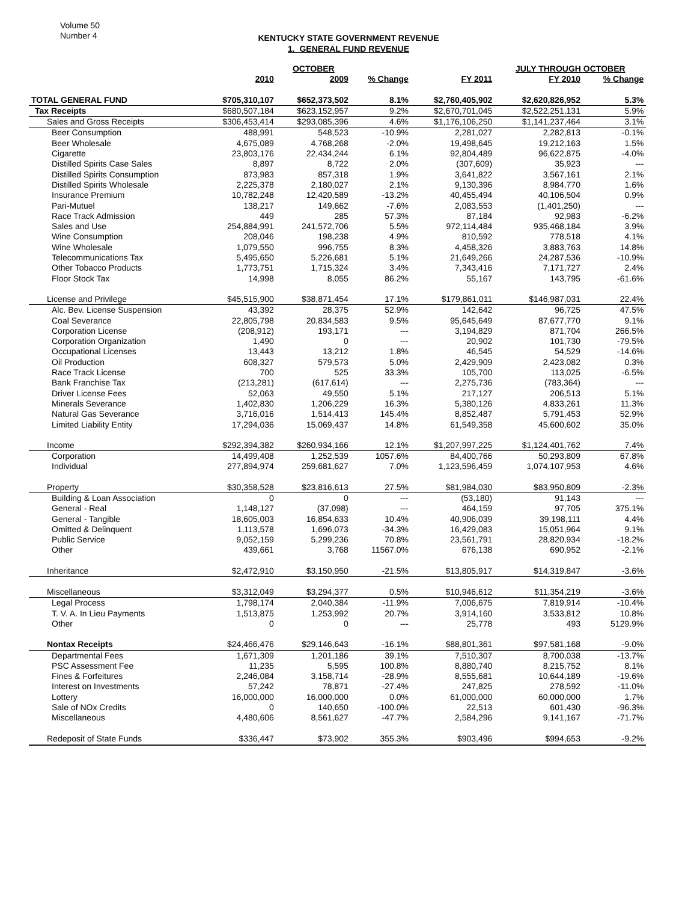Volume 50
Number 4
KENTUCKY STATE GOVERNMENT REVENUE
1. GENERAL FUND REVENUE
| | | OCTOBER | | | JULY THROUGH OCTOBER | | |
| --- | --- | --- | --- | --- | --- | --- | --- |
| | 2010 | 2009 | % Change | FY 2011 | FY 2010 | % Change | |
| TOTAL GENERAL FUND | $705,310,107 | $652,373,502 | 8.1% | $2,760,405,902 | $2,620,826,952 | 5.3% | |
| Tax Receipts | $680,507,184 | $623,152,957 | 9.2% | $2,670,701,045 | $2,522,251,131 | 5.9% | |
| Sales and Gross Receipts | $306,453,414 | $293,085,396 | 4.6% | $1,176,106,250 | $1,141,237,464 | 3.1% | |
| Beer Consumption | 488,991 | 548,523 | -10.9% | 2,281,027 | 2,282,813 | -0.1% | |
| Beer Wholesale | 4,675,089 | 4,768,268 | -2.0% | 19,498,645 | 19,212,163 | 1.5% | |
| Cigarette | 23,803,176 | 22,434,244 | 6.1% | 92,804,489 | 96,622,875 | -4.0% | |
| Distilled Spirits Case Sales | 8,897 | 8,722 | 2.0% | (307,609) | 35,923 | --- | |
| Distilled Spirits Consumption | 873,983 | 857,318 | 1.9% | 3,641,822 | 3,567,161 | 2.1% | |
| Distilled Spirits Wholesale | 2,225,378 | 2,180,027 | 2.1% | 9,130,396 | 8,984,770 | 1.6% | |
| Insurance Premium | 10,782,248 | 12,420,589 | -13.2% | 40,455,494 | 40,106,504 | 0.9% | |
| Pari-Mutuel | 138,217 | 149,662 | -7.6% | 2,083,553 | (1,401,250) | --- | |
| Race Track Admission | 449 | 285 | 57.3% | 87,184 | 92,983 | -6.2% | |
| Sales and Use | 254,884,991 | 241,572,706 | 5.5% | 972,114,484 | 935,468,184 | 3.9% | |
| Wine Consumption | 208,046 | 198,238 | 4.9% | 810,592 | 778,518 | 4.1% | |
| Wine Wholesale | 1,079,550 | 996,755 | 8.3% | 4,458,326 | 3,883,763 | 14.8% | |
| Telecommunications Tax | 5,495,650 | 5,226,681 | 5.1% | 21,649,266 | 24,287,536 | -10.9% | |
| Other Tobacco Products | 1,773,751 | 1,715,324 | 3.4% | 7,343,416 | 7,171,727 | 2.4% | |
| Floor Stock Tax | 14,998 | 8,055 | 86.2% | 55,167 | 143,795 | -61.6% | |
| License and Privilege | $45,515,900 | $38,871,454 | 17.1% | $179,861,011 | $146,987,031 | 22.4% | |
| Alc. Bev. License Suspension | 43,392 | 28,375 | 52.9% | 142,642 | 96,725 | 47.5% | |
| Coal Severance | 22,805,798 | 20,834,583 | 9.5% | 95,645,649 | 87,677,770 | 9.1% | |
| Corporation License | (208,912) | 193,171 | --- | 3,194,829 | 871,704 | 266.5% | |
| Corporation Organization | 1,490 | 0 | --- | 20,902 | 101,730 | -79.5% | |
| Occupational Licenses | 13,443 | 13,212 | 1.8% | 46,545 | 54,529 | -14.6% | |
| Oil Production | 608,327 | 579,573 | 5.0% | 2,429,909 | 2,423,082 | 0.3% | |
| Race Track License | 700 | 525 | 33.3% | 105,700 | 113,025 | -6.5% | |
| Bank Franchise Tax | (213,281) | (617,614) | --- | 2,275,736 | (783,364) | --- | |
| Driver License Fees | 52,063 | 49,550 | 5.1% | 217,127 | 206,513 | 5.1% | |
| Minerals Severance | 1,402,830 | 1,206,229 | 16.3% | 5,380,126 | 4,833,261 | 11.3% | |
| Natural Gas Severance | 3,716,016 | 1,514,413 | 145.4% | 8,852,487 | 5,791,453 | 52.9% | |
| Limited Liability Entity | 17,294,036 | 15,069,437 | 14.8% | 61,549,358 | 45,600,602 | 35.0% | |
| Income | $292,394,382 | $260,934,166 | 12.1% | $1,207,997,225 | $1,124,401,762 | 7.4% | |
| Corporation | 14,499,408 | 1,252,539 | 1057.6% | 84,400,766 | 50,293,809 | 67.8% | |
| Individual | 277,894,974 | 259,681,627 | 7.0% | 1,123,596,459 | 1,074,107,953 | 4.6% | |
| Property | $30,358,528 | $23,816,613 | 27.5% | $81,984,030 | $83,950,809 | -2.3% | |
| Building & Loan Association | 0 | 0 | --- | (53,180) | 91,143 | --- | |
| General - Real | 1,148,127 | (37,098) | --- | 464,159 | 97,705 | 375.1% | |
| General - Tangible | 18,605,003 | 16,854,633 | 10.4% | 40,906,039 | 39,198,111 | 4.4% | |
| Omitted & Delinquent | 1,113,578 | 1,696,073 | -34.3% | 16,429,083 | 15,051,964 | 9.1% | |
| Public Service | 9,052,159 | 5,299,236 | 70.8% | 23,561,791 | 28,820,934 | -18.2% | |
| Other | 439,661 | 3,768 | 11567.0% | 676,138 | 690,952 | -2.1% | |
| Inheritance | $2,472,910 | $3,150,950 | -21.5% | $13,805,917 | $14,319,847 | -3.6% | |
| Miscellaneous | $3,312,049 | $3,294,377 | 0.5% | $10,946,612 | $11,354,219 | -3.6% | |
| Legal Process | 1,798,174 | 2,040,384 | -11.9% | 7,006,675 | 7,819,914 | -10.4% | |
| T. V. A. In Lieu Payments | 1,513,875 | 1,253,992 | 20.7% | 3,914,160 | 3,533,812 | 10.8% | |
| Other | 0 | 0 | --- | 25,778 | 493 | 5129.9% | |
| Nontax Receipts | $24,466,476 | $29,146,643 | -16.1% | $88,801,361 | $97,581,168 | -9.0% | |
| Departmental Fees | 1,671,309 | 1,201,186 | 39.1% | 7,510,307 | 8,700,038 | -13.7% | |
| PSC Assessment Fee | 11,235 | 5,595 | 100.8% | 8,880,740 | 8,215,752 | 8.1% | |
| Fines & Forfeitures | 2,246,084 | 3,158,714 | -28.9% | 8,555,681 | 10,644,189 | -19.6% | |
| Interest on Investments | 57,242 | 78,871 | -27.4% | 247,825 | 278,592 | -11.0% | |
| Lottery | 16,000,000 | 16,000,000 | 0.0% | 61,000,000 | 60,000,000 | 1.7% | |
| Sale of NOx Credits | 0 | 140,650 | -100.0% | 22,513 | 601,430 | -96.3% | |
| Miscellaneous | 4,480,606 | 8,561,627 | -47.7% | 2,584,296 | 9,141,167 | -71.7% | |
| Redeposit of State Funds | $336,447 | $73,902 | 355.3% | $903,496 | $994,653 | -9.2% | |